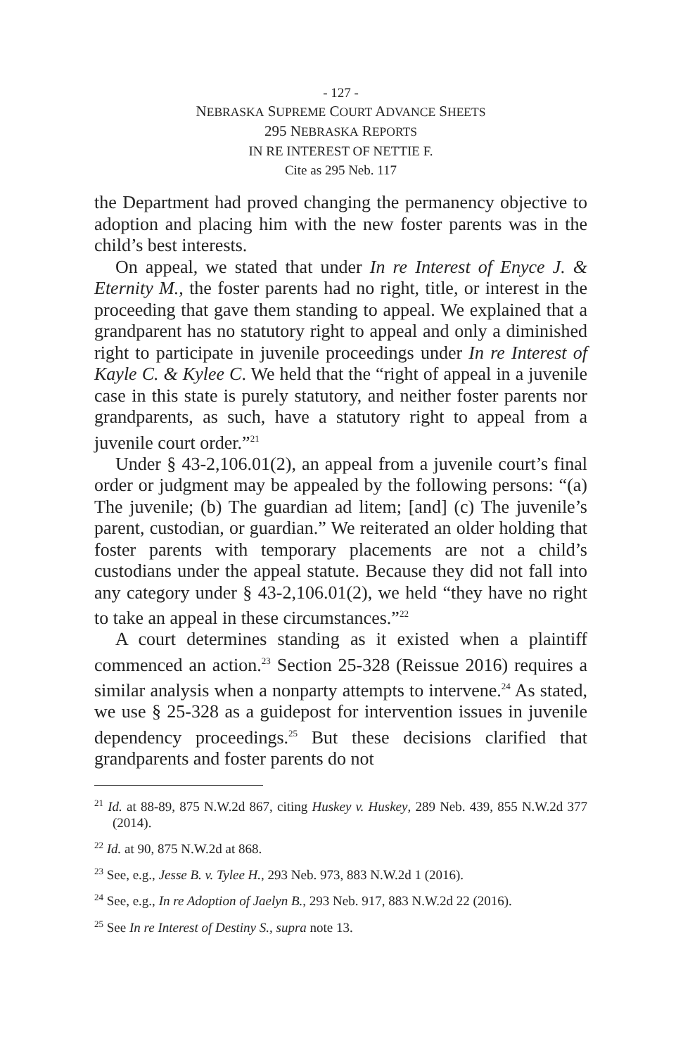- 127 -
NEBRASKA SUPREME COURT ADVANCE SHEETS
295 NEBRASKA REPORTS
IN RE INTEREST OF NETTIE F.
Cite as 295 Neb. 117
the Department had proved changing the permanency objective to adoption and placing him with the new foster parents was in the child’s best interests.
On appeal, we stated that under In re Interest of Enyce J. & Eternity M., the foster parents had no right, title, or interest in the proceeding that gave them standing to appeal. We explained that a grandparent has no statutory right to appeal and only a diminished right to participate in juvenile proceedings under In re Interest of Kayle C. & Kylee C. We held that the “right of appeal in a juvenile case in this state is purely statutory, and neither foster parents nor grandparents, as such, have a statutory right to appeal from a juvenile court order.”<sup>21</sup>
Under § 43-2,106.01(2), an appeal from a juvenile court’s final order or judgment may be appealed by the following persons: “(a) The juvenile; (b) The guardian ad litem; [and] (c) The juvenile’s parent, custodian, or guardian.” We reiterated an older holding that foster parents with temporary placements are not a child’s custodians under the appeal statute. Because they did not fall into any category under § 43-2,106.01(2), we held “they have no right to take an appeal in these circumstances.”<sup>22</sup>
A court determines standing as it existed when a plaintiff commenced an action.<sup>23</sup> Section 25-328 (Reissue 2016) requires a similar analysis when a nonparty attempts to intervene.<sup>24</sup> As stated, we use § 25-328 as a guidepost for intervention issues in juvenile dependency proceedings.<sup>25</sup> But these decisions clarified that grandparents and foster parents do not
<sup>21</sup> Id. at 88-89, 875 N.W.2d 867, citing Huskey v. Huskey, 289 Neb. 439, 855 N.W.2d 377 (2014).
<sup>22</sup> Id. at 90, 875 N.W.2d at 868.
<sup>23</sup> See, e.g., Jesse B. v. Tylee H., 293 Neb. 973, 883 N.W.2d 1 (2016).
<sup>24</sup> See, e.g., In re Adoption of Jaelyn B., 293 Neb. 917, 883 N.W.2d 22 (2016).
<sup>25</sup> See In re Interest of Destiny S., supra note 13.